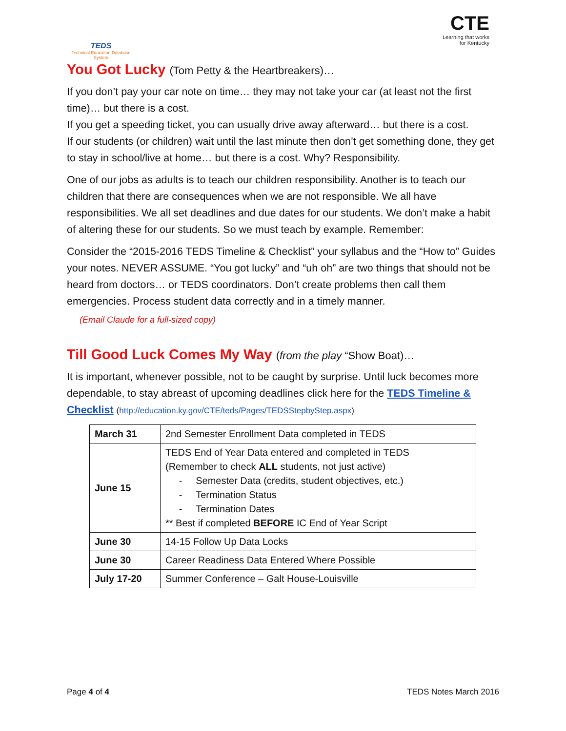TEDS
Technical Education Database System
CTE
Learning that works
for Kentucky
You Got Lucky (Tom Petty & the Heartbreakers)…
If you don’t pay your car note on time… they may not take your car (at least not the first time)… but there is a cost.
If you get a speeding ticket, you can usually drive away afterward… but there is a cost.
If our students (or children) wait until the last minute then don’t get something done, they get to stay in school/live at home… but there is a cost. Why? Responsibility.
One of our jobs as adults is to teach our children responsibility. Another is to teach our children that there are consequences when we are not responsible. We all have responsibilities. We all set deadlines and due dates for our students. We don’t make a habit of altering these for our students. So we must teach by example. Remember:
Consider the “2015-2016 TEDS Timeline & Checklist” your syllabus and the “How to” Guides your notes. NEVER ASSUME. “You got lucky” and “uh oh” are two things that should not be heard from doctors… or TEDS coordinators. Don’t create problems then call them emergencies. Process student data correctly and in a timely manner.
(Email Claude for a full-sized copy)
Till Good Luck Comes My Way (from the play “Show Boat)…
It is important, whenever possible, not to be caught by surprise. Until luck becomes more dependable, to stay abreast of upcoming deadlines click here for the TEDS Timeline & Checklist (http://education.ky.gov/CTE/teds/Pages/TEDSStepbyStep.aspx)
| March 31 | 2nd Semester Enrollment Data completed in TEDS |
| June 15 | TEDS End of Year Data entered and completed in TEDS (Remember to check ALL students, not just active) - Semester Data (credits, student objectives, etc.) - Termination Status - Termination Dates ** Best if completed BEFORE IC End of Year Script |
| June 30 | 14-15 Follow Up Data Locks |
| June 30 | Career Readiness Data Entered Where Possible |
| July 17-20 | Summer Conference – Galt House-Louisville |
Page 4 of 4 TEDS Notes March 2016